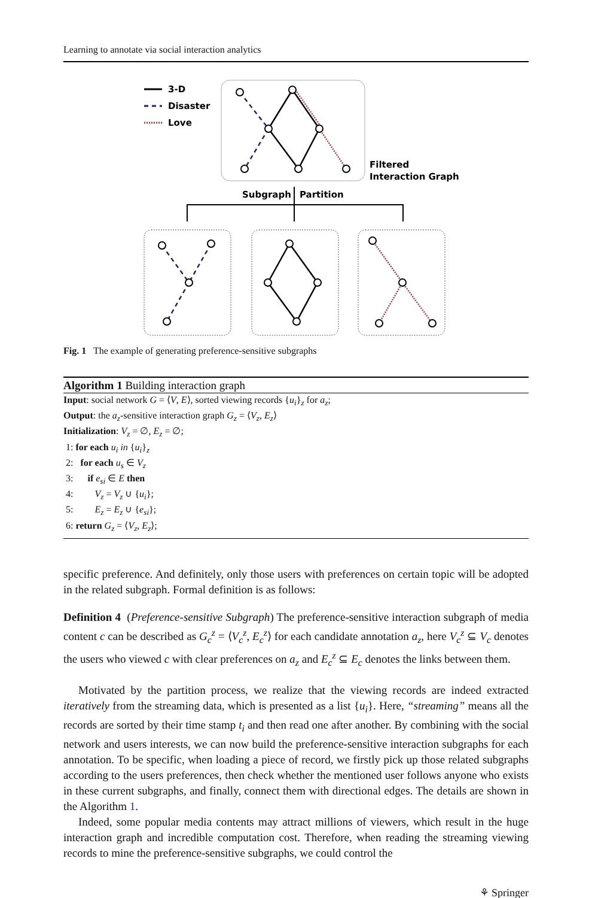Learning to annotate via social interaction analytics
3-D
Disaster
Love
Filtered
Interaction Graph
Subgraph
Partition
Fig. 1 The example of generating preference-sensitive subgraphs
Algorithm 1 Building interaction graph
Input: social network G = ⟨V, E⟩, sorted viewing records {u<sub>i</sub>}<sub>z</sub> for a<sub>z</sub>;
Output: the a<sub>z</sub>-sensitive interaction graph G<sub>z</sub> = ⟨V<sub>z</sub>, E<sub>z</sub>⟩
Initialization: V<sub>z</sub> = ∅, E<sub>z</sub> = ∅;
1: for each u<sub>i</sub> in {u<sub>i</sub>}<sub>z</sub>
2: for each u<sub>s</sub> ∈ V<sub>z</sub>
3: if e<sub>si</sub> ∈ E then
4: V<sub>z</sub> = V<sub>z</sub> ∪ {u<sub>i</sub>};
5: E<sub>z</sub> = E<sub>z</sub> ∪ {e<sub>si</sub>};
6: return G<sub>z</sub> = ⟨V<sub>z</sub>, E<sub>z</sub>⟩;
specific preference. And definitely, only those users with preferences on certain topic will be adopted in the related subgraph. Formal definition is as follows:
Definition 4 (Preference-sensitive Subgraph) The preference-sensitive interaction subgraph of media content c can be described as G<sub>c</sub><sup>z</sup> = ⟨V<sub>c</sub><sup>z</sup>, E<sub>c</sub><sup>z</sup>⟩ for each candidate annotation a<sub>z</sub>, here V<sub>c</sub><sup>z</sup> ⊆ V<sub>c</sub> denotes the users who viewed c with clear preferences on a<sub>z</sub> and E<sub>c</sub><sup>z</sup> ⊆ E<sub>c</sub> denotes the links between them.
Motivated by the partition process, we realize that the viewing records are indeed extracted iteratively from the streaming data, which is presented as a list {u<sub>i</sub>}. Here, “streaming” means all the records are sorted by their time stamp t<sub>i</sub> and then read one after another. By combining with the social network and users interests, we can now build the preference-sensitive interaction subgraphs for each annotation. To be specific, when loading a piece of record, we firstly pick up those related subgraphs according to the users preferences, then check whether the mentioned user follows anyone who exists in these current subgraphs, and finally, connect them with directional edges. The details are shown in the Algorithm 1.
Indeed, some popular media contents may attract millions of viewers, which result in the huge interaction graph and incredible computation cost. Therefore, when reading the streaming viewing records to mine the preference-sensitive subgraphs, we could control the
⚘ Springer